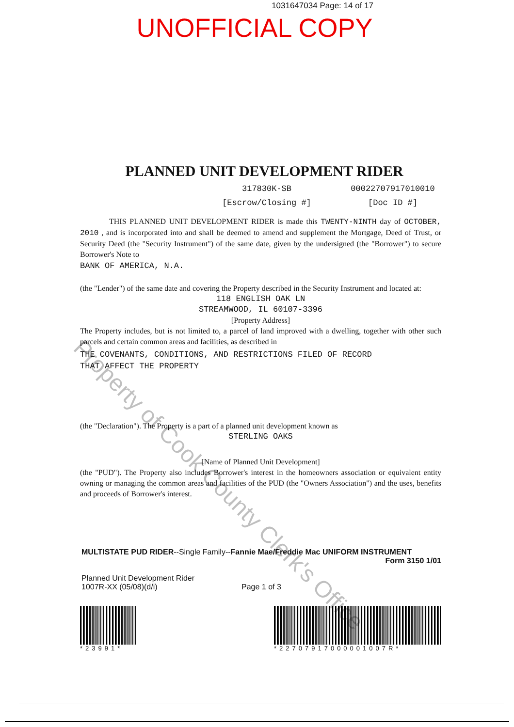1031647034 Page: 14 of 17
UNOFFICIAL COPY
PLANNED UNIT DEVELOPMENT RIDER
317830K-SB 00022707917010010
[Escrow/Closing #] [Doc ID #]
THIS PLANNED UNIT DEVELOPMENT RIDER is made this TWENTY-NINTH day of OCTOBER, 2010 , and is incorporated into and shall be deemed to amend and supplement the Mortgage, Deed of Trust, or Security Deed (the "Security Instrument") of the same date, given by the undersigned (the "Borrower") to secure Borrower's Note to
BANK OF AMERICA, N.A.
(the "Lender") of the same date and covering the Property described in the Security Instrument and located at:
118 ENGLISH OAK LN
STREAMWOOD, IL 60107-3396
[Property Address]
The Property includes, but is not limited to, a parcel of land improved with a dwelling, together with other such parcels and certain common areas and facilities, as described in
THE COVENANTS, CONDITIONS, AND RESTRICTIONS FILED OF RECORD
THAT AFFECT THE PROPERTY
(the "Declaration"). The Property is a part of a planned unit development known as
STERLING OAKS
[Name of Planned Unit Development]
(the "PUD"). The Property also includes Borrower's interest in the homeowners association or equivalent entity owning or managing the common areas and facilities of the PUD (the "Owners Association") and the uses, benefits and proceeds of Borrower's interest.
MULTISTATE PUD RIDER--Single Family--Fannie Mae/Freddie Mac UNIFORM INSTRUMENT
Form 3150 1/01
Planned Unit Development Rider
1007R-XX (05/08)(d/i)
Page 1 of 3
*23991* *22707917000001007R*
Property of Cook County Clerk's Office